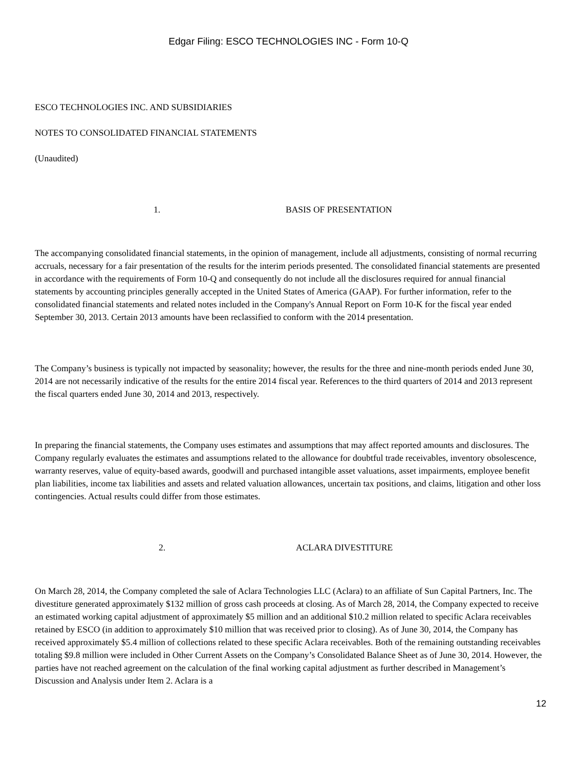Edgar Filing: ESCO TECHNOLOGIES INC - Form 10-Q
ESCO TECHNOLOGIES INC. AND SUBSIDIARIES
NOTES TO CONSOLIDATED FINANCIAL STATEMENTS
(Unaudited)
1. BASIS OF PRESENTATION
The accompanying consolidated financial statements, in the opinion of management, include all adjustments, consisting of normal recurring accruals, necessary for a fair presentation of the results for the interim periods presented. The consolidated financial statements are presented in accordance with the requirements of Form 10-Q and consequently do not include all the disclosures required for annual financial statements by accounting principles generally accepted in the United States of America (GAAP). For further information, refer to the consolidated financial statements and related notes included in the Company's Annual Report on Form 10-K for the fiscal year ended September 30, 2013. Certain 2013 amounts have been reclassified to conform with the 2014 presentation.
The Company’s business is typically not impacted by seasonality; however, the results for the three and nine-month periods ended June 30, 2014 are not necessarily indicative of the results for the entire 2014 fiscal year. References to the third quarters of 2014 and 2013 represent the fiscal quarters ended June 30, 2014 and 2013, respectively.
In preparing the financial statements, the Company uses estimates and assumptions that may affect reported amounts and disclosures. The Company regularly evaluates the estimates and assumptions related to the allowance for doubtful trade receivables, inventory obsolescence, warranty reserves, value of equity-based awards, goodwill and purchased intangible asset valuations, asset impairments, employee benefit plan liabilities, income tax liabilities and assets and related valuation allowances, uncertain tax positions, and claims, litigation and other loss contingencies. Actual results could differ from those estimates.
2. ACLARA DIVESTITURE
On March 28, 2014, the Company completed the sale of Aclara Technologies LLC (Aclara) to an affiliate of Sun Capital Partners, Inc. The divestiture generated approximately $132 million of gross cash proceeds at closing. As of March 28, 2014, the Company expected to receive an estimated working capital adjustment of approximately $5 million and an additional $10.2 million related to specific Aclara receivables retained by ESCO (in addition to approximately $10 million that was received prior to closing). As of June 30, 2014, the Company has received approximately $5.4 million of collections related to these specific Aclara receivables. Both of the remaining outstanding receivables totaling $9.8 million were included in Other Current Assets on the Company’s Consolidated Balance Sheet as of June 30, 2014. However, the parties have not reached agreement on the calculation of the final working capital adjustment as further described in Management’s Discussion and Analysis under Item 2. Aclara is a
12